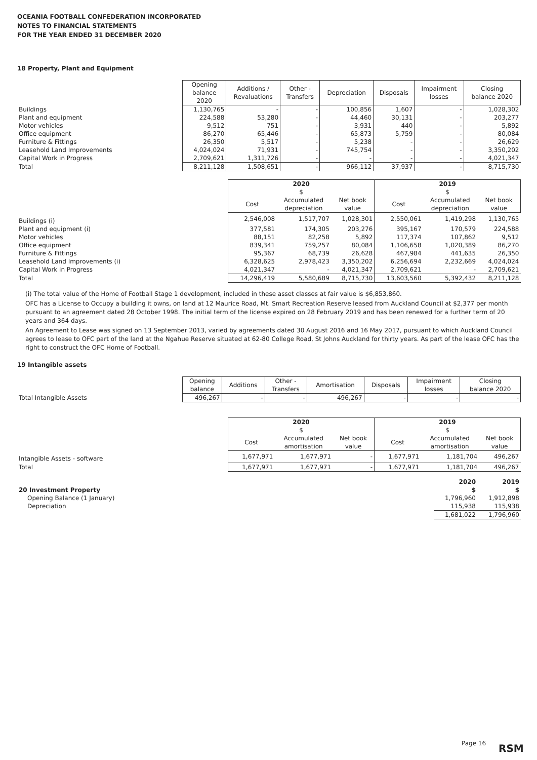OCEANIA FOOTBALL CONFEDERATION INCORPORATED
NOTES TO FINANCIAL STATEMENTS
FOR THE YEAR ENDED 31 DECEMBER 2020
18 Property, Plant and Equipment
| | Opening balance 2020 | Additions / Revaluations | Other - Transfers | Depreciation | Disposals | Impairment losses | Closing balance 2020 |
| --- | --- | --- | --- | --- | --- | --- | --- |
| Buildings | 1,130,765 | - | - | 100,856 | 1,607 | - | 1,028,302 |
| Plant and equipment | 224,588 | 53,280 | - | 44,460 | 30,131 | - | 203,277 |
| Motor vehicles | 9,512 | 751 | - | 3,931 | 440 | - | 5,892 |
| Office equipment | 86,270 | 65,446 | - | 65,873 | 5,759 | - | 80,084 |
| Furniture & Fittings | 26,350 | 5,517 | - | 5,238 | - | - | 26,629 |
| Leasehold Land Improvements | 4,024,024 | 71,931 | - | 745,754 | - | - | 3,350,202 |
| Capital Work in Progress | 2,709,621 | 1,311,726 | - | - | - | - | 4,021,347 |
| Total | 8,211,128 | 1,508,651 | - | 966,112 | 37,937 | - | 8,715,730 |
| | 2020 $ | | | 2019 $ | | |
| --- | --- | --- | --- | --- | --- | --- |
| | Cost | Accumulated depreciation | Net book value | Cost | Accumulated depreciation | Net book value |
| Buildings (i) | 2,546,008 | 1,517,707 | 1,028,301 | 2,550,061 | 1,419,298 | 1,130,765 |
| Plant and equipment (i) | 377,581 | 174,305 | 203,276 | 395,167 | 170,579 | 224,588 |
| Motor vehicles | 88,151 | 82,258 | 5,892 | 117,374 | 107,862 | 9,512 |
| Office equipment | 839,341 | 759,257 | 80,084 | 1,106,658 | 1,020,389 | 86,270 |
| Furniture & Fittings | 95,367 | 68,739 | 26,628 | 467,984 | 441,635 | 26,350 |
| Leasehold Land Improvements (i) | 6,328,625 | 2,978,423 | 3,350,202 | 6,256,694 | 2,232,669 | 4,024,024 |
| Capital Work in Progress | 4,021,347 | - | 4,021,347 | 2,709,621 | - | 2,709,621 |
| Total | 14,296,419 | 5,580,689 | 8,715,730 | 13,603,560 | 5,392,432 | 8,211,128 |
(i) The total value of the Home of Football Stage 1 development, included in these asset classes at fair value is $6,853,860.
OFC has a License to Occupy a building it owns, on land at 12 Maurice Road, Mt. Smart Recreation Reserve leased from Auckland Council at $2,377 per month pursuant to an agreement dated 28 October 1998. The initial term of the license expired on 28 February 2019 and has been renewed for a further term of 20 years and 364 days.
An Agreement to Lease was signed on 13 September 2013, varied by agreements dated 30 August 2016 and 16 May 2017, pursuant to which Auckland Council agrees to lease to OFC part of the land at the Ngahue Reserve situated at 62-80 College Road, St Johns Auckland for thirty years. As part of the lease OFC has the right to construct the OFC Home of Football.
19 Intangible assets
| | Opening balance | Additions | Other - Transfers | Amortisation | Disposals | Impairment losses | Closing balance 2020 |
| --- | --- | --- | --- | --- | --- | --- | --- |
| Total Intangible Assets | 496,267 | - | - | 496,267 | - | - | - |
| | 2020 $ | | | 2019 $ | | |
| --- | --- | --- | --- | --- | --- | --- |
| | Cost | Accumulated amortisation | Net book value | Cost | Accumulated amortisation | Net book value |
| Intangible Assets - software | 1,677,971 | 1,677,971 | - | 1,677,971 | 1,181,704 | 496,267 |
| Total | 1,677,971 | 1,677,971 | - | 1,677,971 | 1,181,704 | 496,267 |
| 20 Investment Property | 2020 $ | 2019 $ |
| Opening Balance (1 January) | 1,796,960 | 1,912,898 |
| Depreciation | 115,938 | 115,938 |
| | 1,681,022 | 1,796,960 |
Page 16 RSM